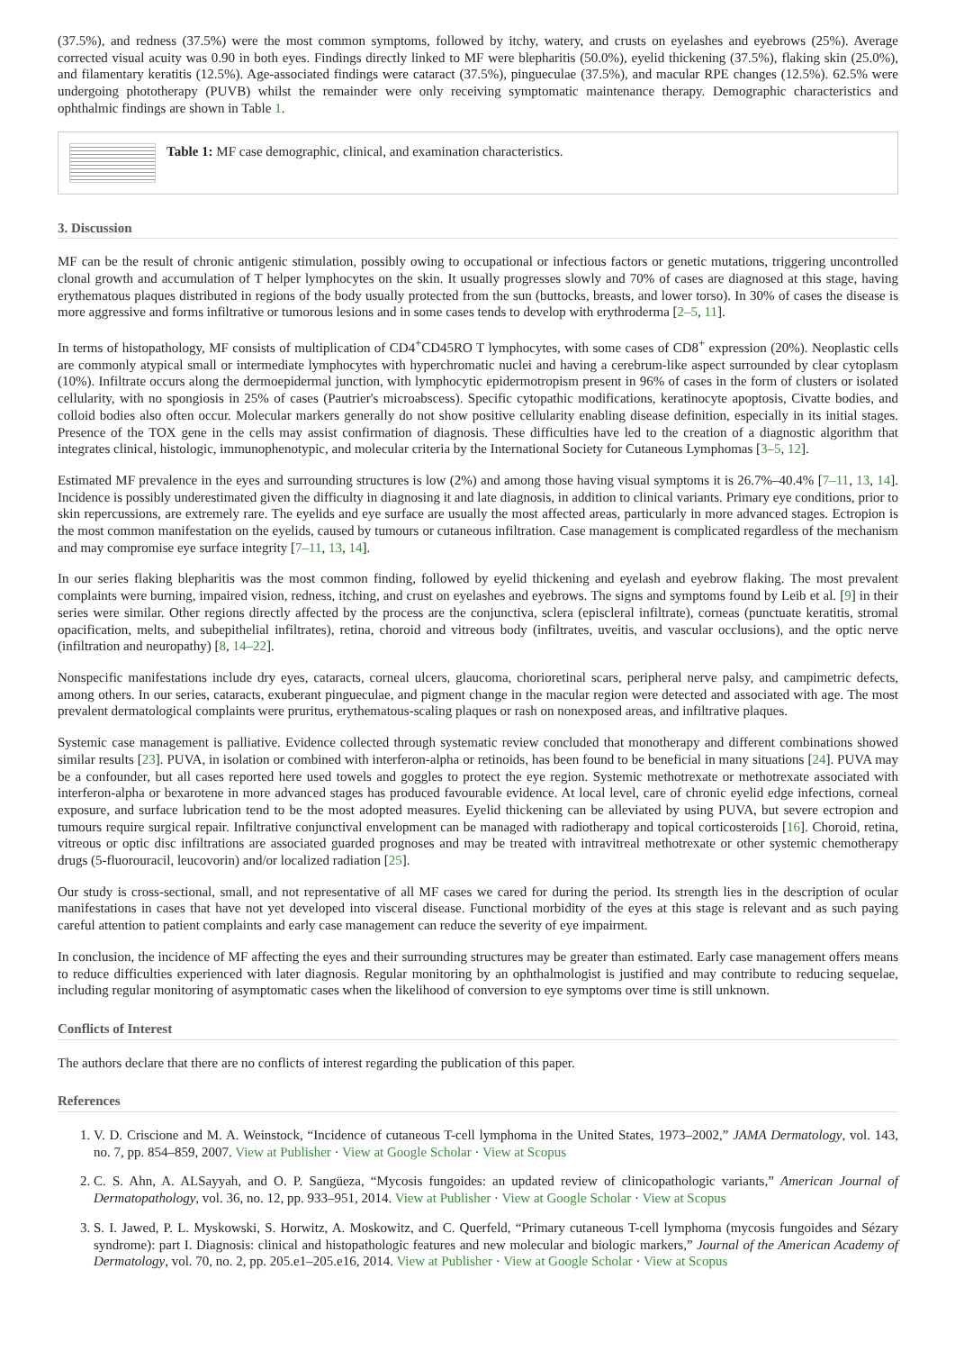(37.5%), and redness (37.5%) were the most common symptoms, followed by itchy, watery, and crusts on eyelashes and eyebrows (25%). Average corrected visual acuity was 0.90 in both eyes. Findings directly linked to MF were blepharitis (50.0%), eyelid thickening (37.5%), flaking skin (25.0%), and filamentary keratitis (12.5%). Age-associated findings were cataract (37.5%), pingueculae (37.5%), and macular RPE changes (12.5%). 62.5% were undergoing phototherapy (PUVB) whilst the remainder were only receiving symptomatic maintenance therapy. Demographic characteristics and ophthalmic findings are shown in Table 1.
Table 1: MF case demographic, clinical, and examination characteristics.
3. Discussion
MF can be the result of chronic antigenic stimulation, possibly owing to occupational or infectious factors or genetic mutations, triggering uncontrolled clonal growth and accumulation of T helper lymphocytes on the skin. It usually progresses slowly and 70% of cases are diagnosed at this stage, having erythematous plaques distributed in regions of the body usually protected from the sun (buttocks, breasts, and lower torso). In 30% of cases the disease is more aggressive and forms infiltrative or tumorous lesions and in some cases tends to develop with erythroderma [2–5, 11].
In terms of histopathology, MF consists of multiplication of CD4<sup>+</sup>CD45RO T lymphocytes, with some cases of CD8<sup>+</sup> expression (20%). Neoplastic cells are commonly atypical small or intermediate lymphocytes with hyperchromatic nuclei and having a cerebrum-like aspect surrounded by clear cytoplasm (10%). Infiltrate occurs along the dermoepidermal junction, with lymphocytic epidermotropism present in 96% of cases in the form of clusters or isolated cellularity, with no spongiosis in 25% of cases (Pautrier's microabscess). Specific cytopathic modifications, keratinocyte apoptosis, Civatte bodies, and colloid bodies also often occur. Molecular markers generally do not show positive cellularity enabling disease definition, especially in its initial stages. Presence of the TOX gene in the cells may assist confirmation of diagnosis. These difficulties have led to the creation of a diagnostic algorithm that integrates clinical, histologic, immunophenotypic, and molecular criteria by the International Society for Cutaneous Lymphomas [3–5, 12].
Estimated MF prevalence in the eyes and surrounding structures is low (2%) and among those having visual symptoms it is 26.7%–40.4% [7–11, 13, 14]. Incidence is possibly underestimated given the difficulty in diagnosing it and late diagnosis, in addition to clinical variants. Primary eye conditions, prior to skin repercussions, are extremely rare. The eyelids and eye surface are usually the most affected areas, particularly in more advanced stages. Ectropion is the most common manifestation on the eyelids, caused by tumours or cutaneous infiltration. Case management is complicated regardless of the mechanism and may compromise eye surface integrity [7–11, 13, 14].
In our series flaking blepharitis was the most common finding, followed by eyelid thickening and eyelash and eyebrow flaking. The most prevalent complaints were burning, impaired vision, redness, itching, and crust on eyelashes and eyebrows. The signs and symptoms found by Leib et al. [9] in their series were similar. Other regions directly affected by the process are the conjunctiva, sclera (episcleral infiltrate), corneas (punctuate keratitis, stromal opacification, melts, and subepithelial infiltrates), retina, choroid and vitreous body (infiltrates, uveitis, and vascular occlusions), and the optic nerve (infiltration and neuropathy) [8, 14–22].
Nonspecific manifestations include dry eyes, cataracts, corneal ulcers, glaucoma, chorioretinal scars, peripheral nerve palsy, and campimetric defects, among others. In our series, cataracts, exuberant pingueculae, and pigment change in the macular region were detected and associated with age. The most prevalent dermatological complaints were pruritus, erythematous-scaling plaques or rash on nonexposed areas, and infiltrative plaques.
Systemic case management is palliative. Evidence collected through systematic review concluded that monotherapy and different combinations showed similar results [23]. PUVA, in isolation or combined with interferon-alpha or retinoids, has been found to be beneficial in many situations [24]. PUVA may be a confounder, but all cases reported here used towels and goggles to protect the eye region. Systemic methotrexate or methotrexate associated with interferon-alpha or bexarotene in more advanced stages has produced favourable evidence. At local level, care of chronic eyelid edge infections, corneal exposure, and surface lubrication tend to be the most adopted measures. Eyelid thickening can be alleviated by using PUVA, but severe ectropion and tumours require surgical repair. Infiltrative conjunctival envelopment can be managed with radiotherapy and topical corticosteroids [16]. Choroid, retina, vitreous or optic disc infiltrations are associated guarded prognoses and may be treated with intravitreal methotrexate or other systemic chemotherapy drugs (5-fluorouracil, leucovorin) and/or localized radiation [25].
Our study is cross-sectional, small, and not representative of all MF cases we cared for during the period. Its strength lies in the description of ocular manifestations in cases that have not yet developed into visceral disease. Functional morbidity of the eyes at this stage is relevant and as such paying careful attention to patient complaints and early case management can reduce the severity of eye impairment.
In conclusion, the incidence of MF affecting the eyes and their surrounding structures may be greater than estimated. Early case management offers means to reduce difficulties experienced with later diagnosis. Regular monitoring by an ophthalmologist is justified and may contribute to reducing sequelae, including regular monitoring of asymptomatic cases when the likelihood of conversion to eye symptoms over time is still unknown.
Conflicts of Interest
The authors declare that there are no conflicts of interest regarding the publication of this paper.
References
1. V. D. Criscione and M. A. Weinstock, “Incidence of cutaneous T-cell lymphoma in the United States, 1973–2002,” JAMA Dermatology, vol. 143, no. 7, pp. 854–859, 2007. View at Publisher · View at Google Scholar · View at Scopus
2. C. S. Ahn, A. ALSayyah, and O. P. Sangüeza, “Mycosis fungoides: an updated review of clinicopathologic variants,” American Journal of Dermatopathology, vol. 36, no. 12, pp. 933–951, 2014. View at Publisher · View at Google Scholar · View at Scopus
3. S. I. Jawed, P. L. Myskowski, S. Horwitz, A. Moskowitz, and C. Querfeld, “Primary cutaneous T-cell lymphoma (mycosis fungoides and Sézary syndrome): part I. Diagnosis: clinical and histopathologic features and new molecular and biologic markers,” Journal of the American Academy of Dermatology, vol. 70, no. 2, pp. 205.e1–205.e16, 2014. View at Publisher · View at Google Scholar · View at Scopus